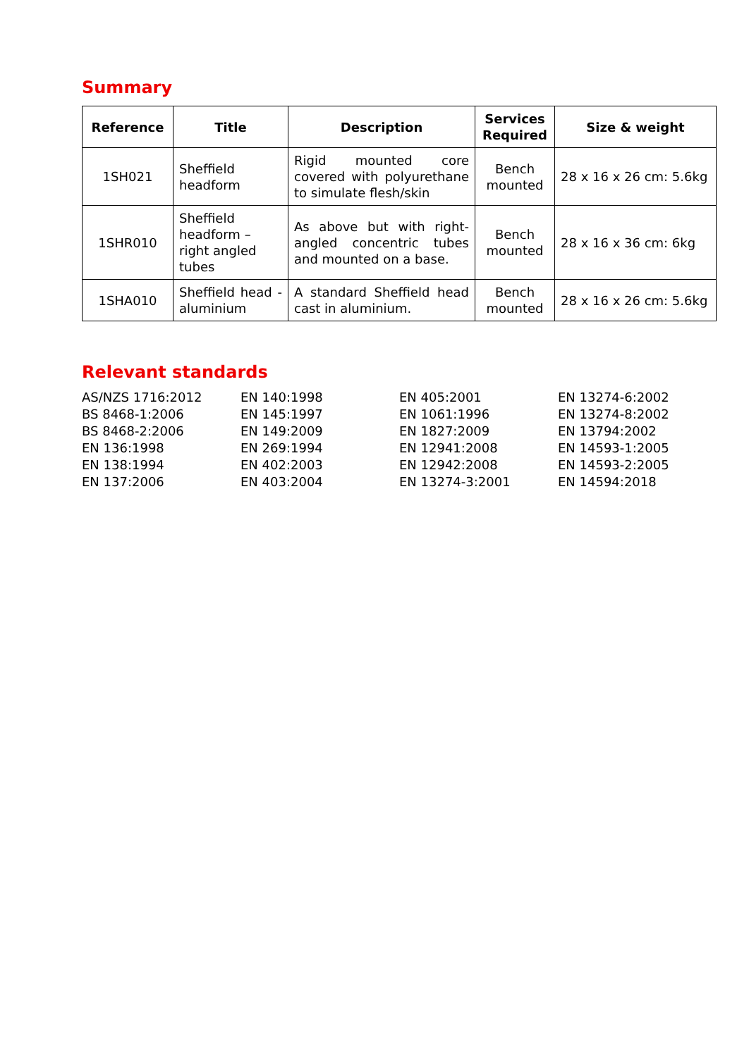Summary
| Reference | Title | Description | Services Required | Size & weight |
| --- | --- | --- | --- | --- |
| 1SH021 | Sheffield headform | Rigid mounted core covered with polyurethane to simulate flesh/skin | Bench mounted | 28 x 16 x 26 cm: 5.6kg |
| 1SHR010 | Sheffield headform – right angled tubes | As above but with right-angled concentric tubes and mounted on a base. | Bench mounted | 28 x 16 x 36 cm: 6kg |
| 1SHA010 | Sheffield head - aluminium | A standard Sheffield head cast in aluminium. | Bench mounted | 28 x 16 x 26 cm: 5.6kg |
Relevant standards
AS/NZS 1716:2012
BS 8468-1:2006
BS 8468-2:2006
EN 136:1998
EN 138:1994
EN 137:2006
EN 140:1998
EN 145:1997
EN 149:2009
EN 269:1994
EN 402:2003
EN 403:2004
EN 405:2001
EN 1061:1996
EN 1827:2009
EN 12941:2008
EN 12942:2008
EN 13274-3:2001
EN 13274-6:2002
EN 13274-8:2002
EN 13794:2002
EN 14593-1:2005
EN 14593-2:2005
EN 14594:2018